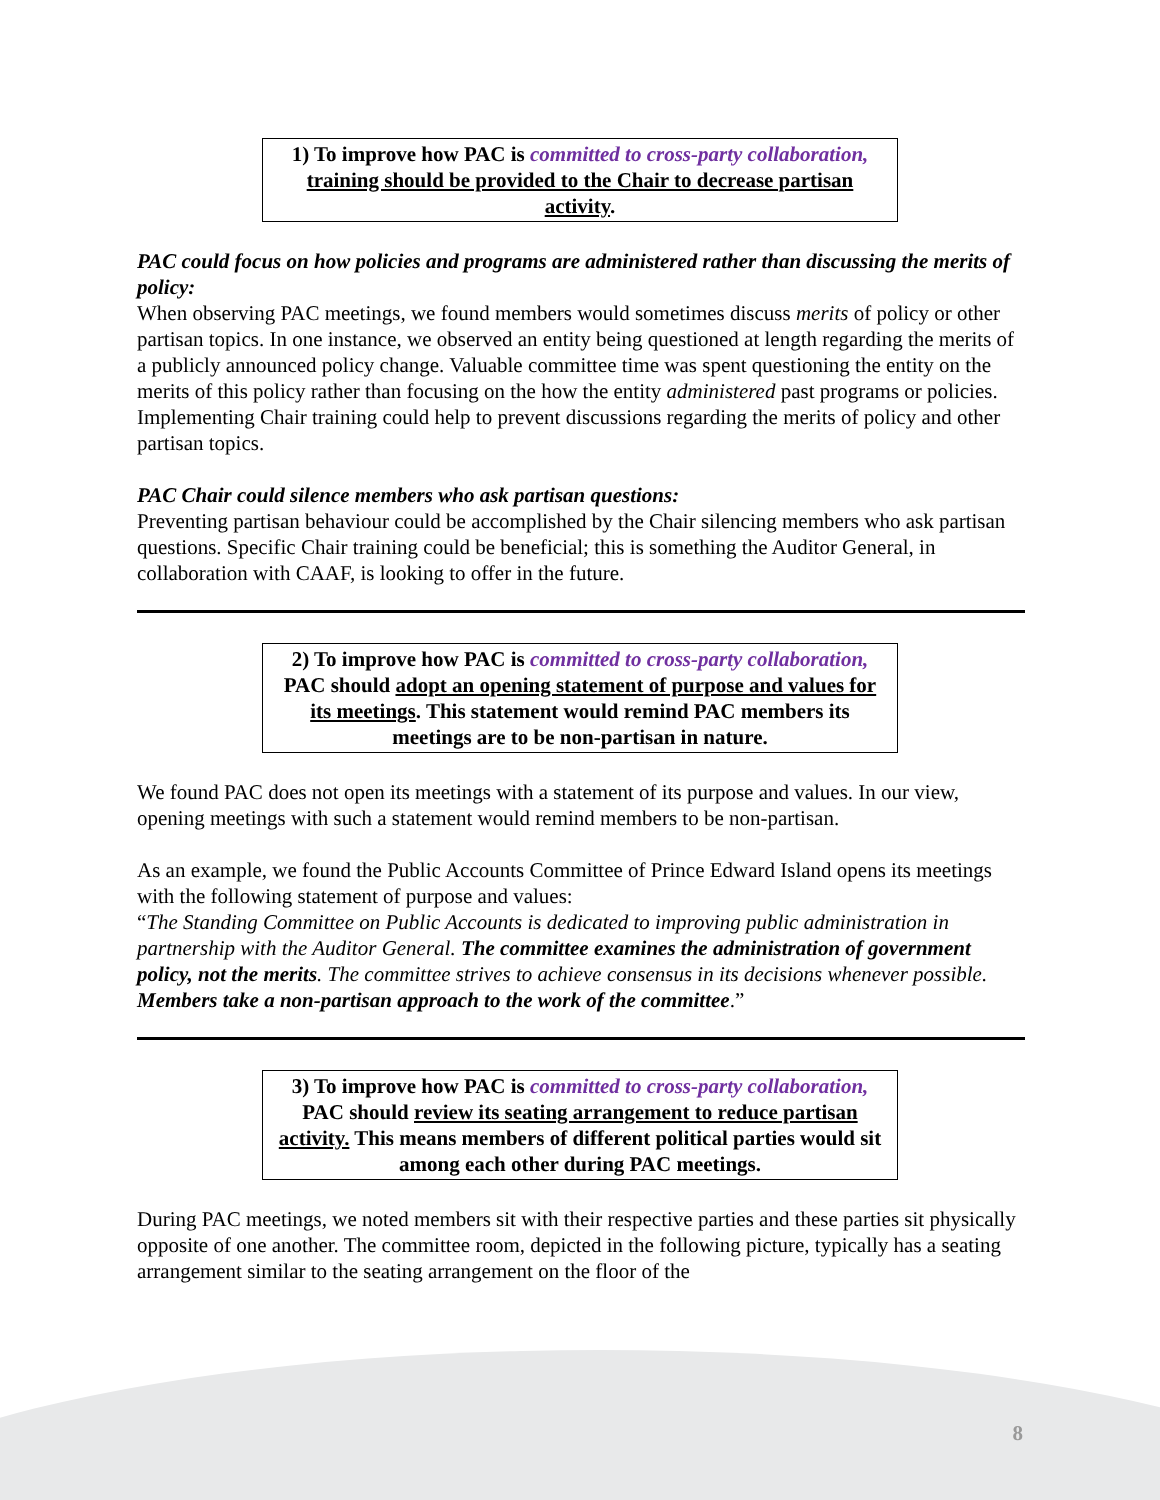1) To improve how PAC is committed to cross-party collaboration, training should be provided to the Chair to decrease partisan activity.
PAC could focus on how policies and programs are administered rather than discussing the merits of policy:
When observing PAC meetings, we found members would sometimes discuss merits of policy or other partisan topics. In one instance, we observed an entity being questioned at length regarding the merits of a publicly announced policy change. Valuable committee time was spent questioning the entity on the merits of this policy rather than focusing on the how the entity administered past programs or policies. Implementing Chair training could help to prevent discussions regarding the merits of policy and other partisan topics.
PAC Chair could silence members who ask partisan questions:
Preventing partisan behaviour could be accomplished by the Chair silencing members who ask partisan questions. Specific Chair training could be beneficial; this is something the Auditor General, in collaboration with CAAF, is looking to offer in the future.
2) To improve how PAC is committed to cross-party collaboration, PAC should adopt an opening statement of purpose and values for its meetings. This statement would remind PAC members its meetings are to be non-partisan in nature.
We found PAC does not open its meetings with a statement of its purpose and values. In our view, opening meetings with such a statement would remind members to be non-partisan.
As an example, we found the Public Accounts Committee of Prince Edward Island opens its meetings with the following statement of purpose and values:
“The Standing Committee on Public Accounts is dedicated to improving public administration in partnership with the Auditor General. The committee examines the administration of government policy, not the merits. The committee strives to achieve consensus in its decisions whenever possible. Members take a non-partisan approach to the work of the committee.”
3) To improve how PAC is committed to cross-party collaboration, PAC should review its seating arrangement to reduce partisan activity. This means members of different political parties would sit among each other during PAC meetings.
During PAC meetings, we noted members sit with their respective parties and these parties sit physically opposite of one another. The committee room, depicted in the following picture, typically has a seating arrangement similar to the seating arrangement on the floor of the
8